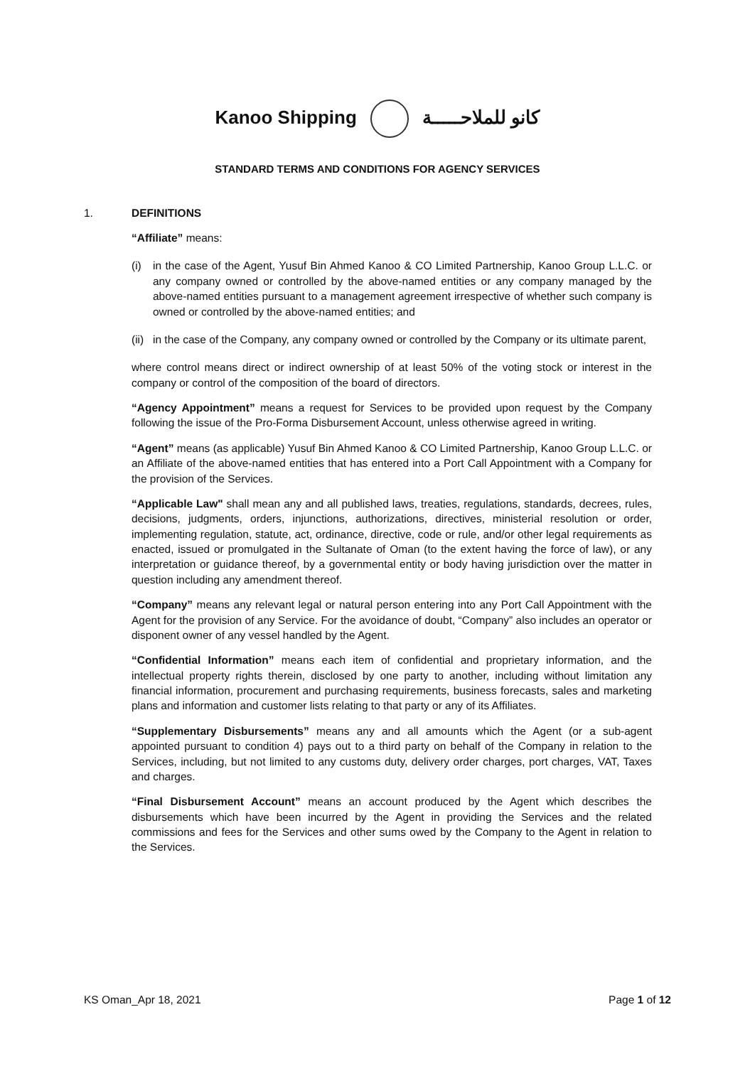Kanoo Shipping كانو للملاحـــــة
STANDARD TERMS AND CONDITIONS FOR AGENCY SERVICES
1. DEFINITIONS
“Affiliate” means:
(i) in the case of the Agent, Yusuf Bin Ahmed Kanoo & CO Limited Partnership, Kanoo Group L.L.C. or any company owned or controlled by the above-named entities or any company managed by the above-named entities pursuant to a management agreement irrespective of whether such company is owned or controlled by the above-named entities; and
(ii)
in the case of the Company, any company owned or controlled by the Company or its ultimate parent,
where control means direct or indirect ownership of at least 50% of the voting stock or interest in the company or control of the composition of the board of directors.
“Agency Appointment” means a request for Services to be provided upon request by the Company following the issue of the Pro-Forma Disbursement Account, unless otherwise agreed in writing.
“Agent” means (as applicable) Yusuf Bin Ahmed Kanoo & CO Limited Partnership, Kanoo Group L.L.C. or an Affiliate of the above-named entities that has entered into a Port Call Appointment with a Company for the provision of the Services.
“Applicable Law" shall mean any and all published laws, treaties, regulations, standards, decrees, rules, decisions, judgments, orders, injunctions, authorizations, directives, ministerial resolution or order, implementing regulation, statute, act, ordinance, directive, code or rule, and/or other legal requirements as enacted, issued or promulgated in the Sultanate of Oman (to the extent having the force of law), or any interpretation or guidance thereof, by a governmental entity or body having jurisdiction over the matter in question including any amendment thereof.
“Company” means any relevant legal or natural person entering into any Port Call Appointment with the Agent for the provision of any Service. For the avoidance of doubt, “Company” also includes an operator or disponent owner of any vessel handled by the Agent.
“Confidential Information” means each item of confidential and proprietary information, and the intellectual property rights therein, disclosed by one party to another, including without limitation any financial information, procurement and purchasing requirements, business forecasts, sales and marketing plans and information and customer lists relating to that party or any of its Affiliates.
“Supplementary Disbursements” means any and all amounts which the Agent (or a sub-agent appointed pursuant to condition 4) pays out to a third party on behalf of the Company in relation to the Services, including, but not limited to any customs duty, delivery order charges, port charges, VAT, Taxes and charges.
“Final Disbursement Account” means an account produced by the Agent which describes the disbursements which have been incurred by the Agent in providing the Services and the related commissions and fees for the Services and other sums owed by the Company to the Agent in relation to the Services.
KS Oman_Apr 18, 2021 Page 1 of 12